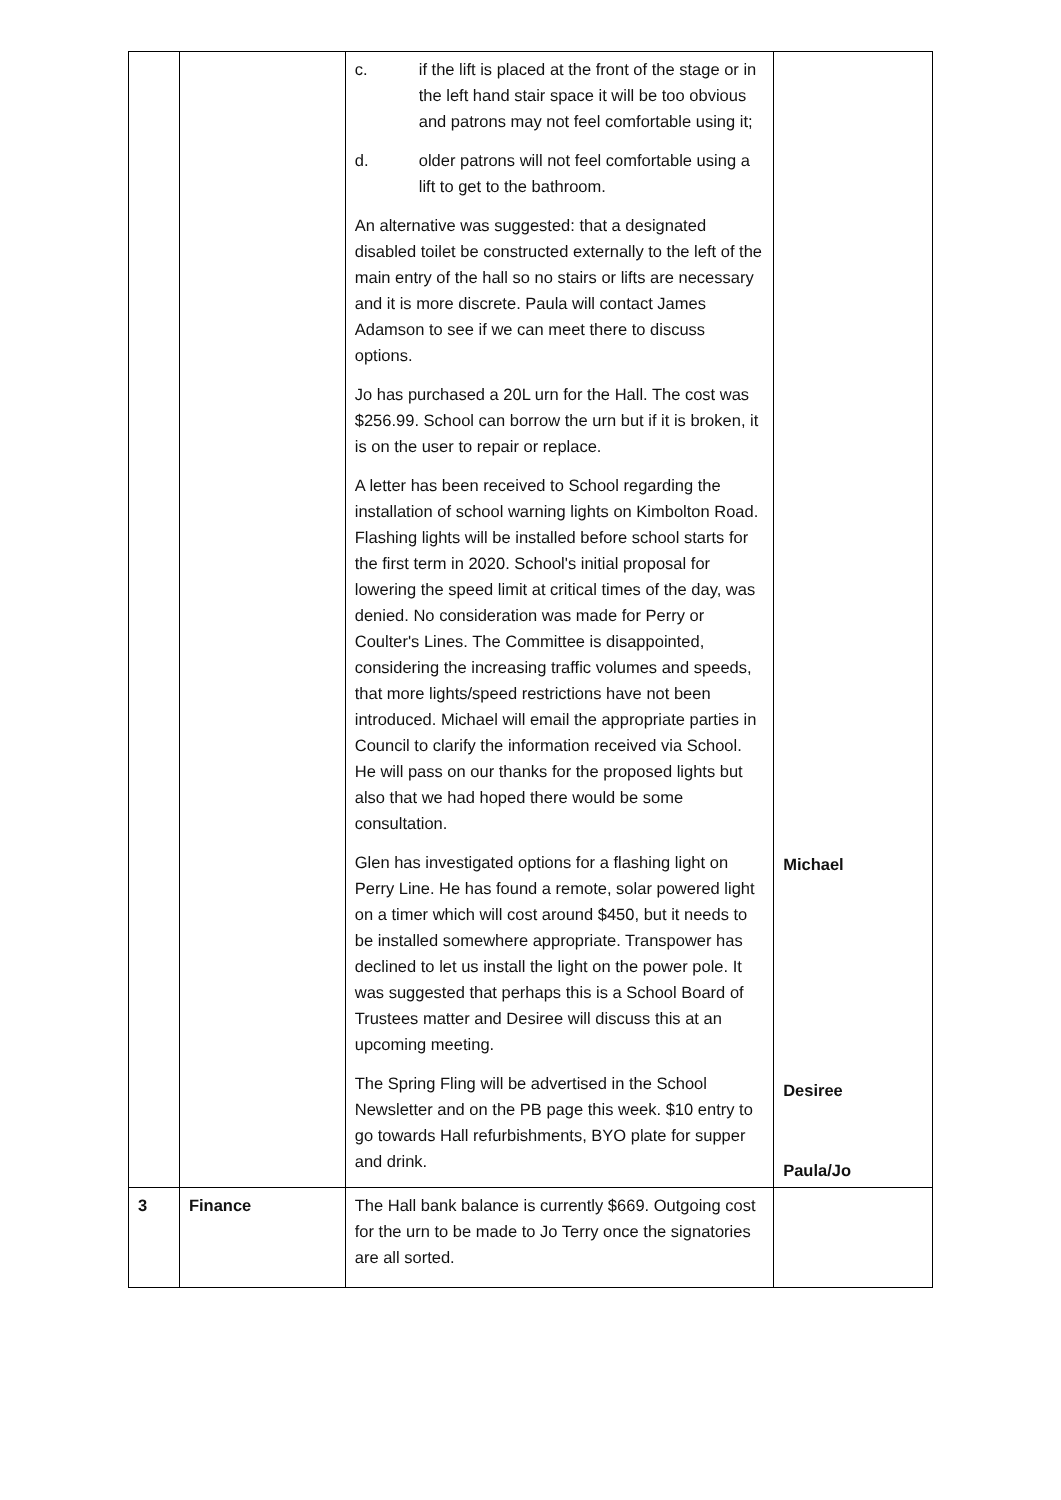| | | c. if the lift is placed at the front of the stage or in the left hand stair space it will be too obvious and patrons may not feel comfortable using it; d. older patrons will not feel comfortable using a lift to get to the bathroom. An alternative was suggested: that a designated disabled toilet be constructed externally to the left of the main entry of the hall so no stairs or lifts are necessary and it is more discrete. Paula will contact James Adamson to see if we can meet there to discuss options. Jo has purchased a 20L urn for the Hall. The cost was $256.99. School can borrow the urn but if it is broken, it is on the user to repair or replace. A letter has been received to School regarding the installation of school warning lights on Kimbolton Road. Flashing lights will be installed before school starts for the first term in 2020. School's initial proposal for lowering the speed limit at critical times of the day, was denied. No consideration was made for Perry or Coulter's Lines. The Committee is disappointed, considering the increasing traffic volumes and speeds, that more lights/speed restrictions have not been introduced. Michael will email the appropriate parties in Council to clarify the information received via School. He will pass on our thanks for the proposed lights but also that we had hoped there would be some consultation. Glen has investigated options for a flashing light on Perry Line. He has found a remote, solar powered light on a timer which will cost around $450, but it needs to be installed somewhere appropriate. Transpower has declined to let us install the light on the power pole. It was suggested that perhaps this is a School Board of Trustees matter and Desiree will discuss this at an upcoming meeting. The Spring Fling will be advertised in the School Newsletter and on the PB page this week. $10 entry to go towards Hall refurbishments, BYO plate for supper and drink. | Michael Desiree Paula/Jo |
| 3 | Finance | The Hall bank balance is currently $669. Outgoing cost for the urn to be made to Jo Terry once the signatories are all sorted. | |